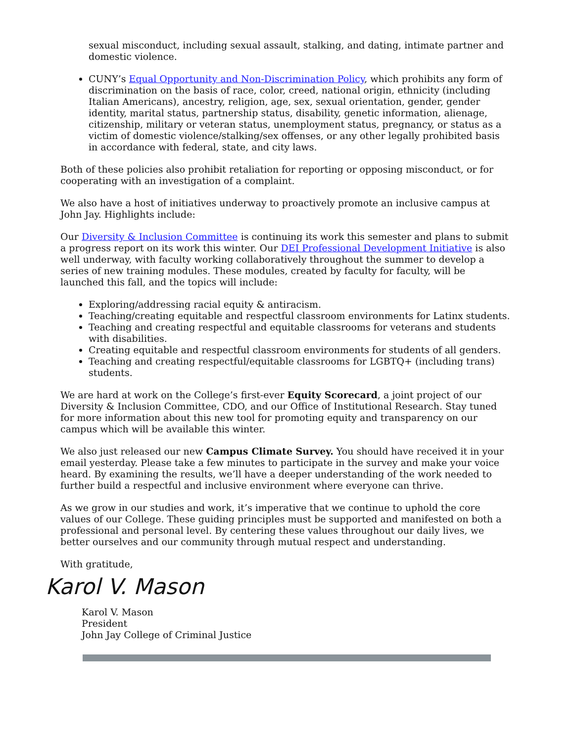sexual misconduct, including sexual assault, stalking, and dating, intimate partner and domestic violence.
CUNY’s Equal Opportunity and Non-Discrimination Policy, which prohibits any form of discrimination on the basis of race, color, creed, national origin, ethnicity (including Italian Americans), ancestry, religion, age, sex, sexual orientation, gender, gender identity, marital status, partnership status, disability, genetic information, alienage, citizenship, military or veteran status, unemployment status, pregnancy, or status as a victim of domestic violence/stalking/sex offenses, or any other legally prohibited basis in accordance with federal, state, and city laws.
Both of these policies also prohibit retaliation for reporting or opposing misconduct, or for cooperating with an investigation of a complaint.
We also have a host of initiatives underway to proactively promote an inclusive campus at John Jay. Highlights include:
Our Diversity & Inclusion Committee is continuing its work this semester and plans to submit a progress report on its work this winter. Our DEI Professional Development Initiative is also well underway, with faculty working collaboratively throughout the summer to develop a series of new training modules. These modules, created by faculty for faculty, will be launched this fall, and the topics will include:
Exploring/addressing racial equity & antiracism.
Teaching/creating equitable and respectful classroom environments for Latinx students.
Teaching and creating respectful and equitable classrooms for veterans and students with disabilities.
Creating equitable and respectful classroom environments for students of all genders.
Teaching and creating respectful/equitable classrooms for LGBTQ+ (including trans) students.
We are hard at work on the College’s first-ever Equity Scorecard, a joint project of our Diversity & Inclusion Committee, CDO, and our Office of Institutional Research. Stay tuned for more information about this new tool for promoting equity and transparency on our campus which will be available this winter.
We also just released our new Campus Climate Survey. You should have received it in your email yesterday. Please take a few minutes to participate in the survey and make your voice heard. By examining the results, we’ll have a deeper understanding of the work needed to further build a respectful and inclusive environment where everyone can thrive.
As we grow in our studies and work, it’s imperative that we continue to uphold the core values of our College. These guiding principles must be supported and manifested on both a professional and personal level. By centering these values throughout our daily lives, we better ourselves and our community through mutual respect and understanding.
With gratitude,
Karol V. Mason
Karol V. Mason
President
John Jay College of Criminal Justice